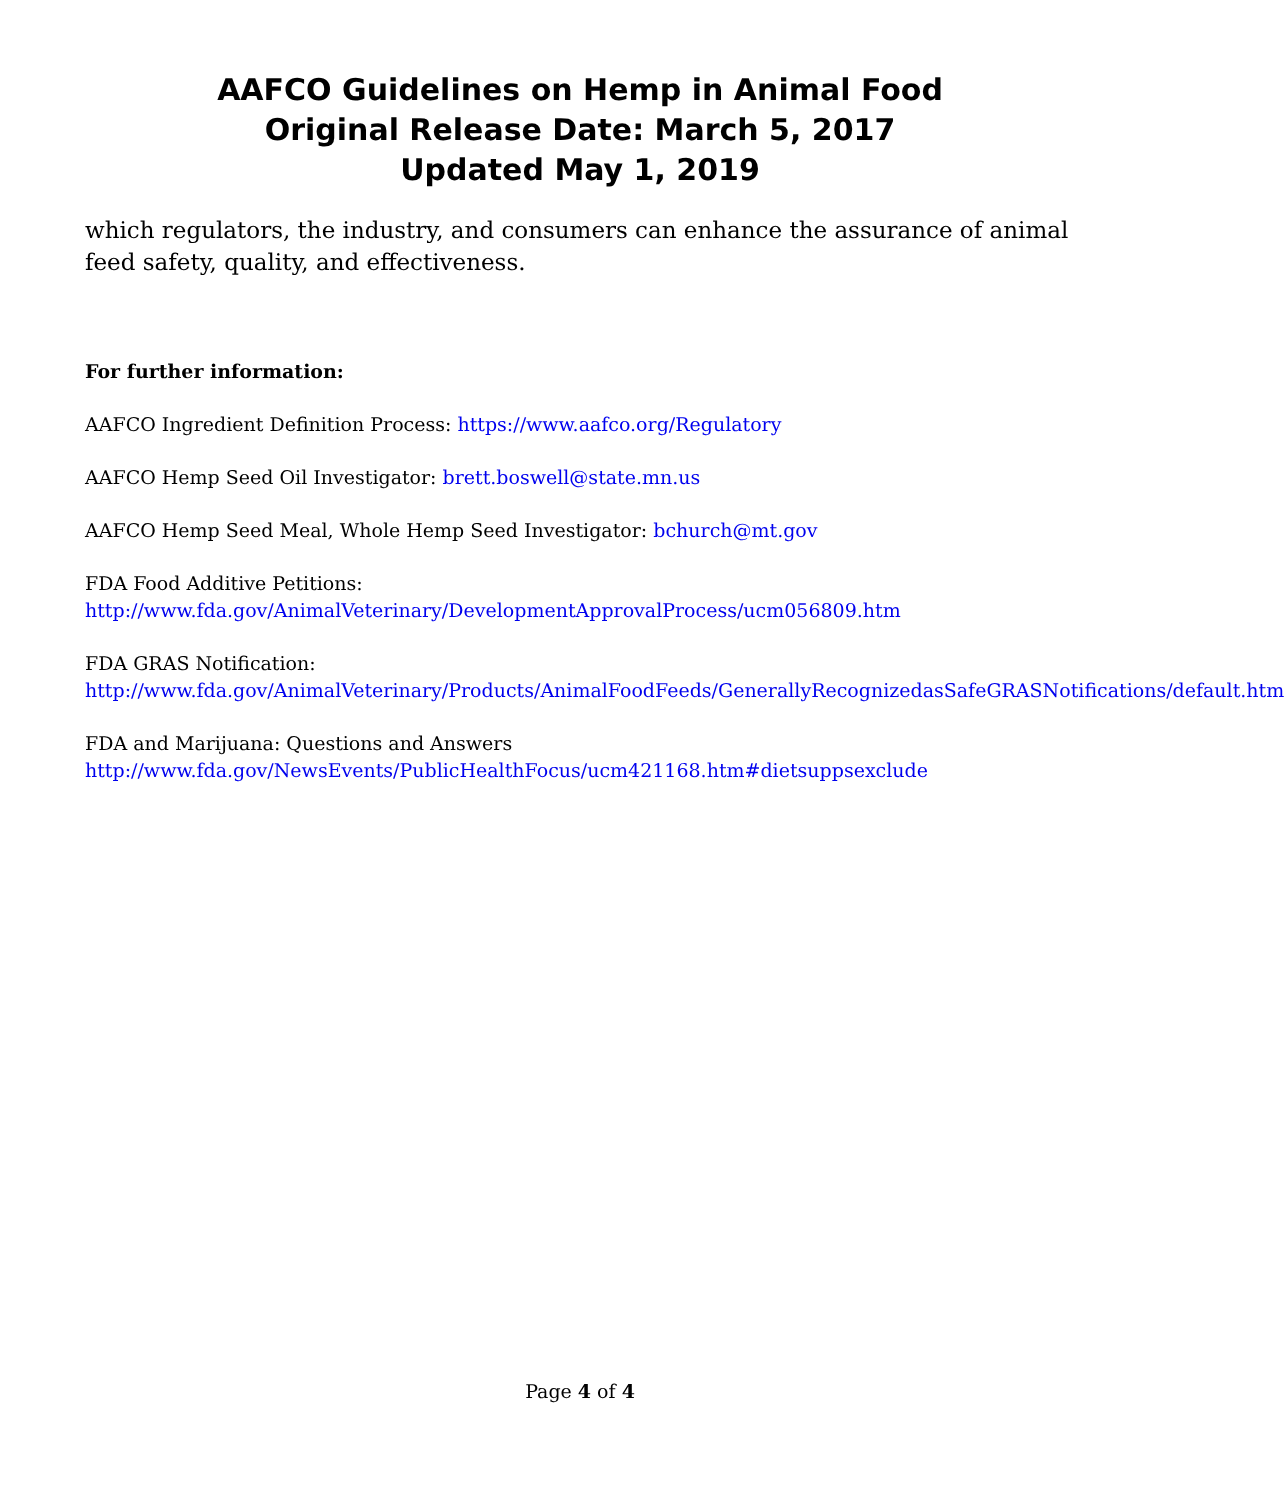AAFCO Guidelines on Hemp in Animal Food
Original Release Date: March 5, 2017
Updated May 1, 2019
which regulators, the industry, and consumers can enhance the assurance of animal feed safety, quality, and effectiveness.
For further information:
AAFCO Ingredient Definition Process: https://www.aafco.org/Regulatory
AAFCO Hemp Seed Oil Investigator: brett.boswell@state.mn.us
AAFCO Hemp Seed Meal, Whole Hemp Seed Investigator: bchurch@mt.gov
FDA Food Additive Petitions:
http://www.fda.gov/AnimalVeterinary/DevelopmentApprovalProcess/ucm056809.htm
FDA GRAS Notification:
http://www.fda.gov/AnimalVeterinary/Products/AnimalFoodFeeds/GenerallyRecognizedasSafeGRASNotifications/default.htm
FDA and Marijuana: Questions and Answers
http://www.fda.gov/NewsEvents/PublicHealthFocus/ucm421168.htm#dietsuppsexclude
Page 4 of 4